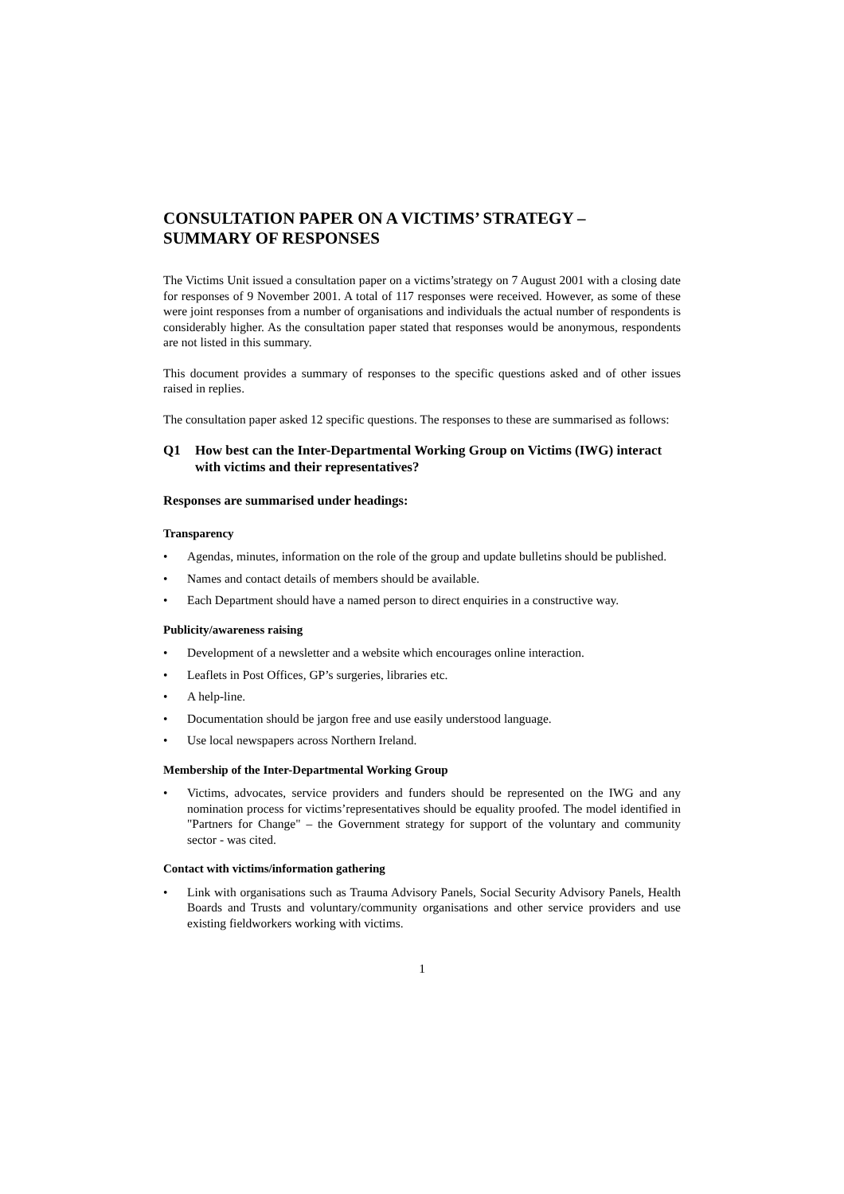CONSULTATION PAPER ON A VICTIMS’ STRATEGY –
SUMMARY OF RESPONSES
The Victims Unit issued a consultation paper on a victims’strategy on 7 August 2001 with a closing date for responses of 9 November 2001. A total of 117 responses were received. However, as some of these were joint responses from a number of organisations and individuals the actual number of respondents is considerably higher. As the consultation paper stated that responses would be anonymous, respondents are not listed in this summary.
This document provides a summary of responses to the specific questions asked and of other issues raised in replies.
The consultation paper asked 12 specific questions. The responses to these are summarised as follows:
Q1 How best can the Inter-Departmental Working Group on Victims (IWG) interact with victims and their representatives?
Responses are summarised under headings:
Transparency
• Agendas, minutes, information on the role of the group and update bulletins should be published.
• Names and contact details of members should be available.
• Each Department should have a named person to direct enquiries in a constructive way.
Publicity/awareness raising
• Development of a newsletter and a website which encourages online interaction.
• Leaflets in Post Offices, GP’s surgeries, libraries etc.
• A help-line.
• Documentation should be jargon free and use easily understood language.
• Use local newspapers across Northern Ireland.
Membership of the Inter-Departmental Working Group
• Victims, advocates, service providers and funders should be represented on the IWG and any nomination process for victims’representatives should be equality proofed. The model identified in "Partners for Change" – the Government strategy for support of the voluntary and community sector - was cited.
Contact with victims/information gathering
• Link with organisations such as Trauma Advisory Panels, Social Security Advisory Panels, Health Boards and Trusts and voluntary/community organisations and other service providers and use existing fieldworkers working with victims.
1